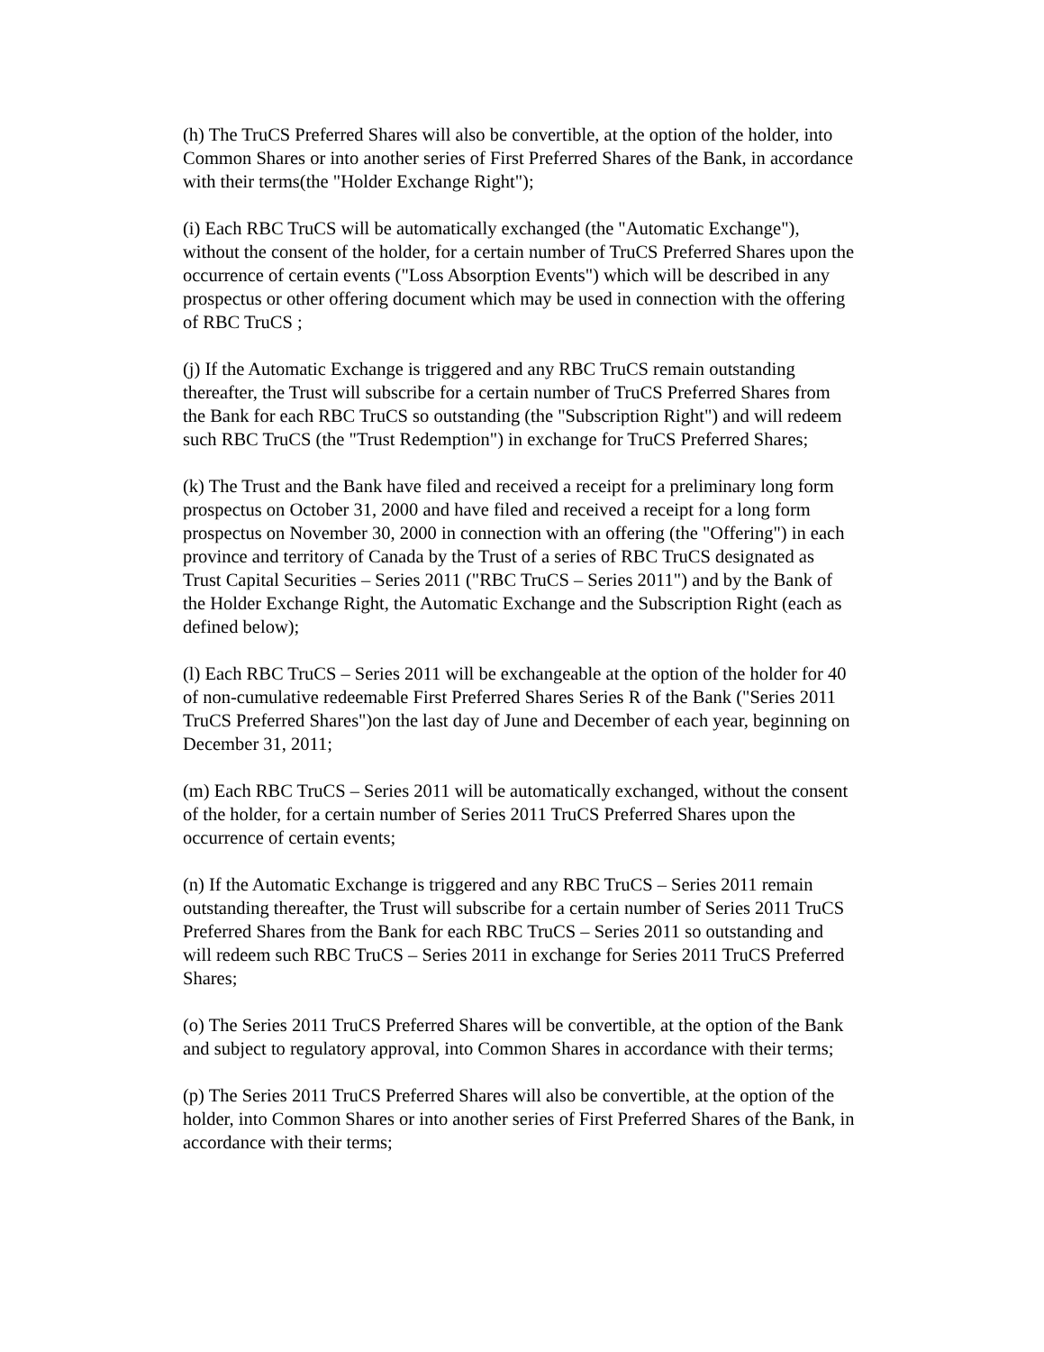(h) The TruCS Preferred Shares will also be convertible, at the option of the holder, into Common Shares or into another series of First Preferred Shares of the Bank, in accordance with their terms(the "Holder Exchange Right");
(i) Each RBC TruCS will be automatically exchanged (the "Automatic Exchange"), without the consent of the holder, for a certain number of TruCS Preferred Shares upon the occurrence of certain events ("Loss Absorption Events") which will be described in any prospectus or other offering document which may be used in connection with the offering of RBC TruCS ;
(j) If the Automatic Exchange is triggered and any RBC TruCS remain outstanding thereafter, the Trust will subscribe for a certain number of TruCS Preferred Shares from the Bank for each RBC TruCS so outstanding (the "Subscription Right") and will redeem such RBC TruCS (the "Trust Redemption") in exchange for TruCS Preferred Shares;
(k) The Trust and the Bank have filed and received a receipt for a preliminary long form prospectus on October 31, 2000 and have filed and received a receipt for a long form prospectus on November 30, 2000 in connection with an offering (the "Offering") in each province and territory of Canada by the Trust of a series of RBC TruCS designated as Trust Capital Securities – Series 2011 ("RBC TruCS – Series 2011") and by the Bank of the Holder Exchange Right, the Automatic Exchange and the Subscription Right (each as defined below);
(l) Each RBC TruCS – Series 2011 will be exchangeable at the option of the holder for 40 of non-cumulative redeemable First Preferred Shares Series R of the Bank ("Series 2011 TruCS Preferred Shares")on the last day of June and December of each year, beginning on December 31, 2011;
(m) Each RBC TruCS – Series 2011 will be automatically exchanged, without the consent of the holder, for a certain number of Series 2011 TruCS Preferred Shares upon the occurrence of certain events;
(n) If the Automatic Exchange is triggered and any RBC TruCS – Series 2011 remain outstanding thereafter, the Trust will subscribe for a certain number of Series 2011 TruCS Preferred Shares from the Bank for each RBC TruCS – Series 2011 so outstanding and will redeem such RBC TruCS – Series 2011 in exchange for Series 2011 TruCS Preferred Shares;
(o) The Series 2011 TruCS Preferred Shares will be convertible, at the option of the Bank and subject to regulatory approval, into Common Shares in accordance with their terms;
(p) The Series 2011 TruCS Preferred Shares will also be convertible, at the option of the holder, into Common Shares or into another series of First Preferred Shares of the Bank, in accordance with their terms;